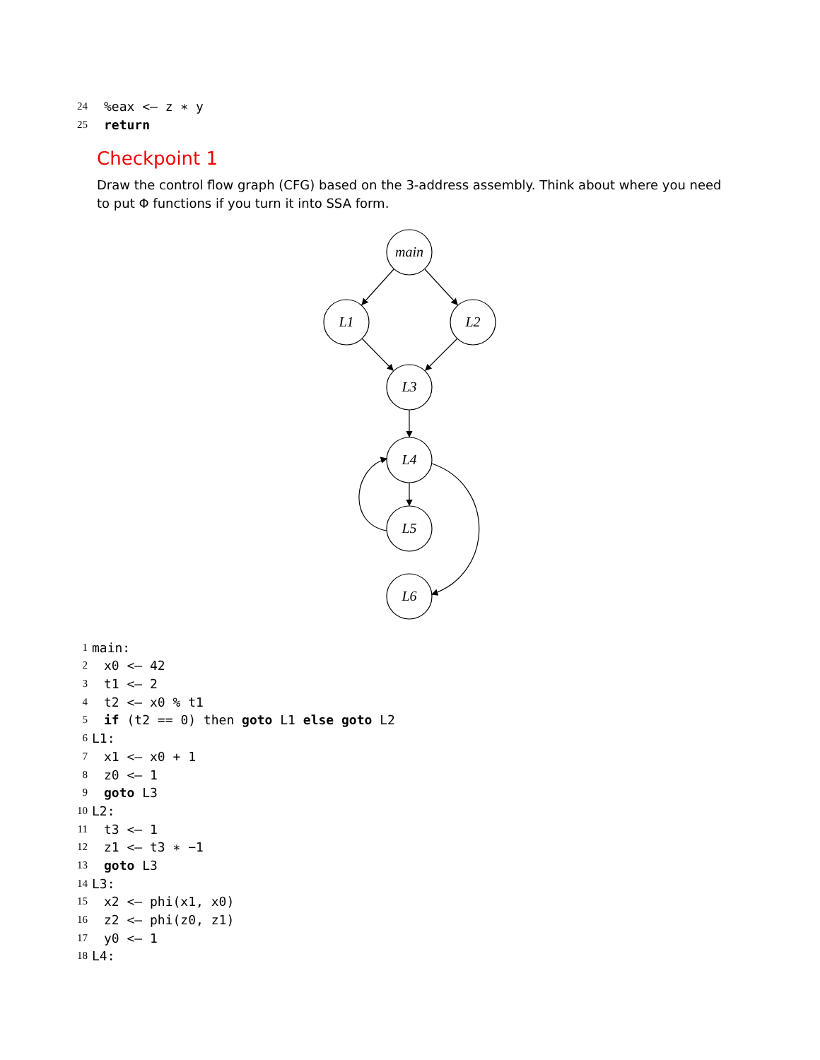24%eax <— z ∗ y
25 return
Checkpoint 1
Draw the control flow graph (CFG) based on the 3-address assembly. Think about where you need to put Φ functions if you turn it into SSA form.
main
L1
L2
L3
L4
L5
L6
1 main:
2 x0 <— 42
3 t1 <— 2
4 t2 <— x0 % t1
5 if (t2 == 0) then goto L1 else goto L2
6 L1:
7 x1 <— x0 + 1
8 z0 <— 1
9 goto L3
10 L2:
11 t3 <— 1
12 z1 <— t3 ∗ −1
13 goto L3
14 L3:
15 x2 <— phi(x1, x0)
16 z2 <— phi(z0, z1)
17 y0 <— 1
18 L4: